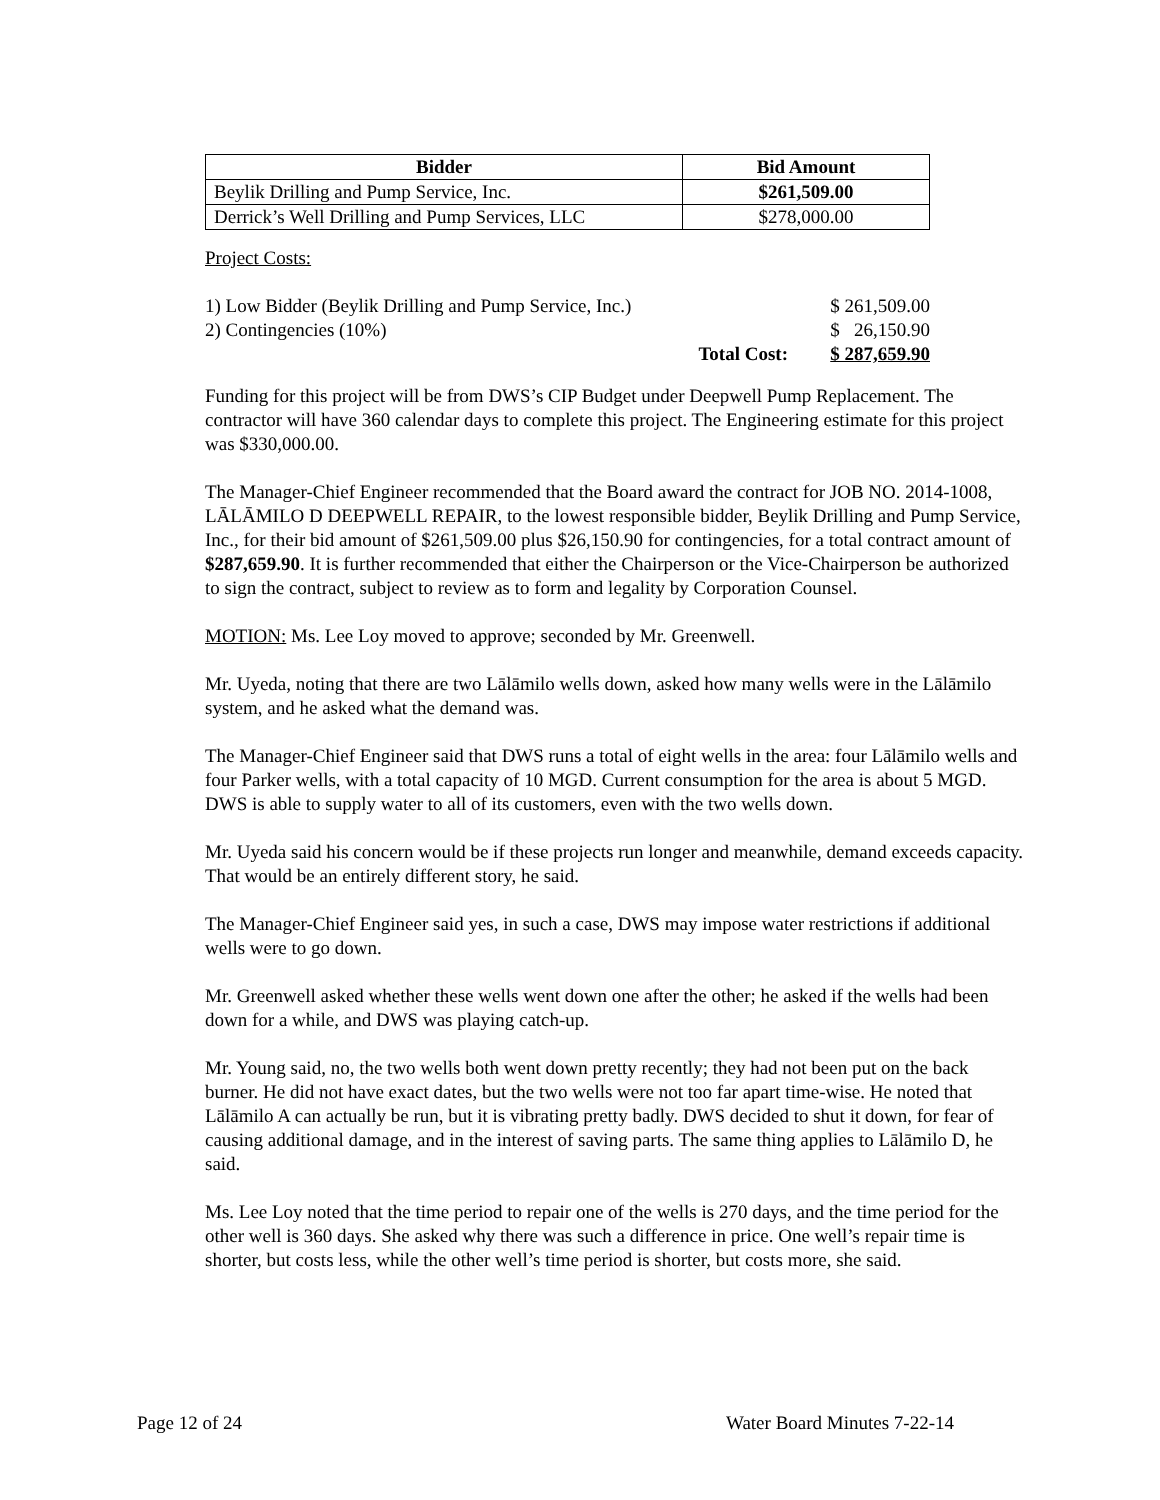| Bidder | Bid Amount |
| --- | --- |
| Beylik Drilling and Pump Service, Inc. | $261,509.00 |
| Derrick’s Well Drilling and Pump Services, LLC | $278,000.00 |
Project Costs:
| 1) Low Bidder (Beylik Drilling and Pump Service, Inc.) | | $ 261,509.00 |
| 2) Contingencies (10%) | | $ 26,150.90 |
| | Total Cost: | $ 287,659.90 |
Funding for this project will be from DWS’s CIP Budget under Deepwell Pump Replacement. The contractor will have 360 calendar days to complete this project. The Engineering estimate for this project was $330,000.00.
The Manager-Chief Engineer recommended that the Board award the contract for JOB NO. 2014-1008, LĀLĀMILO D DEEPWELL REPAIR, to the lowest responsible bidder, Beylik Drilling and Pump Service, Inc., for their bid amount of $261,509.00 plus $26,150.90 for contingencies, for a total contract amount of $287,659.90. It is further recommended that either the Chairperson or the Vice-Chairperson be authorized to sign the contract, subject to review as to form and legality by Corporation Counsel.
MOTION: Ms. Lee Loy moved to approve; seconded by Mr. Greenwell.
Mr. Uyeda, noting that there are two Lālāmilo wells down, asked how many wells were in the Lālāmilo system, and he asked what the demand was.
The Manager-Chief Engineer said that DWS runs a total of eight wells in the area: four Lālāmilo wells and four Parker wells, with a total capacity of 10 MGD. Current consumption for the area is about 5 MGD. DWS is able to supply water to all of its customers, even with the two wells down.
Mr. Uyeda said his concern would be if these projects run longer and meanwhile, demand exceeds capacity. That would be an entirely different story, he said.
The Manager-Chief Engineer said yes, in such a case, DWS may impose water restrictions if additional wells were to go down.
Mr. Greenwell asked whether these wells went down one after the other; he asked if the wells had been down for a while, and DWS was playing catch-up.
Mr. Young said, no, the two wells both went down pretty recently; they had not been put on the back burner. He did not have exact dates, but the two wells were not too far apart time-wise. He noted that Lālāmilo A can actually be run, but it is vibrating pretty badly. DWS decided to shut it down, for fear of causing additional damage, and in the interest of saving parts. The same thing applies to Lālāmilo D, he said.
Ms. Lee Loy noted that the time period to repair one of the wells is 270 days, and the time period for the other well is 360 days. She asked why there was such a difference in price. One well’s repair time is shorter, but costs less, while the other well’s time period is shorter, but costs more, she said.
Page 12 of 24 Water Board Minutes 7-22-14